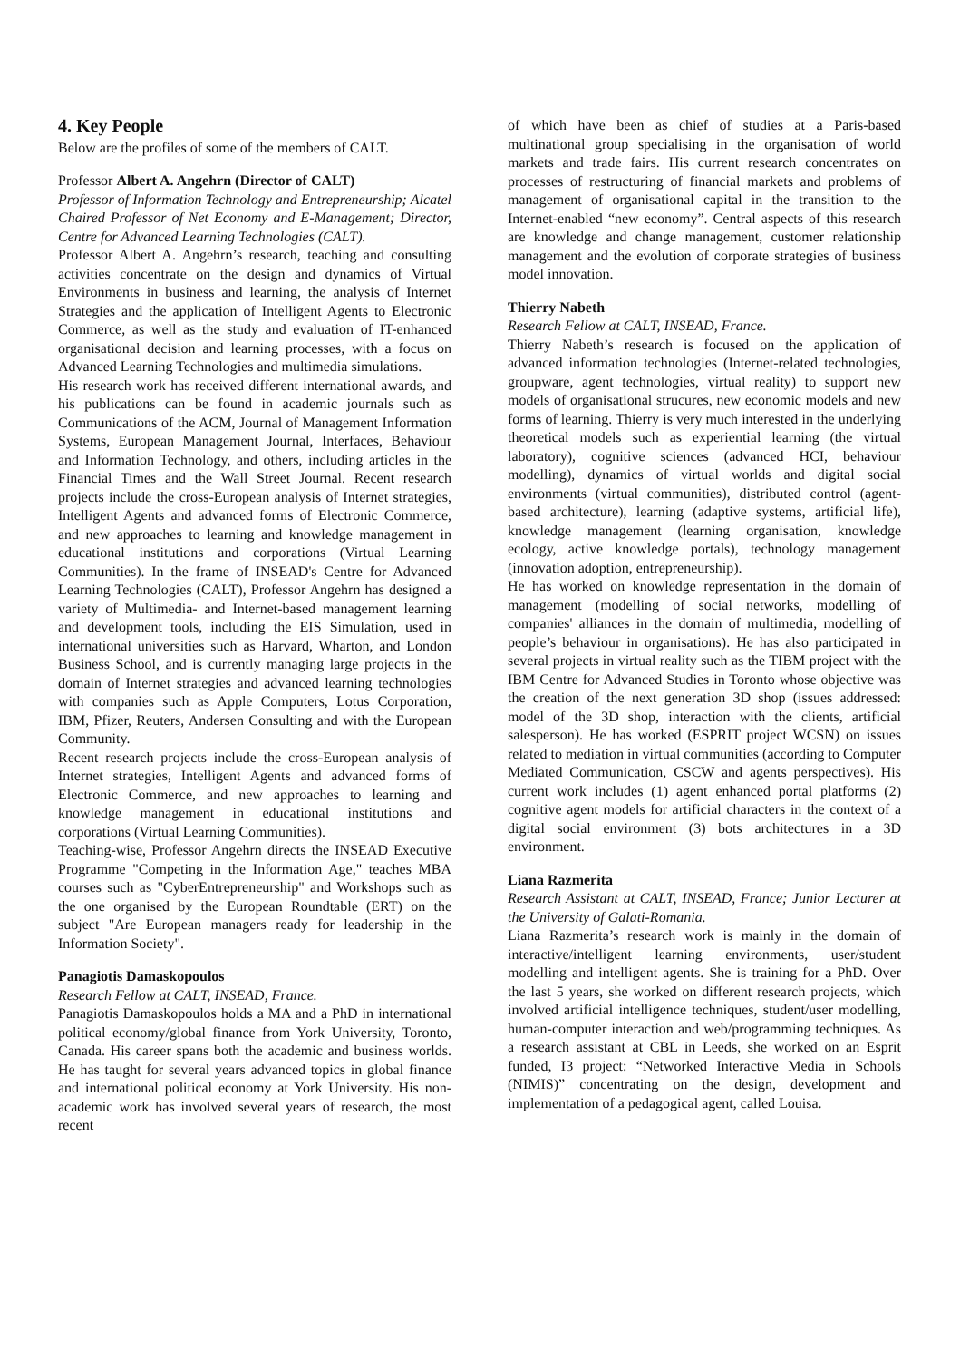4. Key People
Below are the profiles of some of the members of CALT.
Professor Albert A. Angehrn (Director of CALT)
Professor of Information Technology and Entrepreneurship; Alcatel Chaired Professor of Net Economy and E-Management; Director, Centre for Advanced Learning Technologies (CALT).
Professor Albert A. Angehrn’s research, teaching and consulting activities concentrate on the design and dynamics of Virtual Environments in business and learning, the analysis of Internet Strategies and the application of Intelligent Agents to Electronic Commerce, as well as the study and evaluation of IT-enhanced organisational decision and learning processes, with a focus on Advanced Learning Technologies and multimedia simulations.
His research work has received different international awards, and his publications can be found in academic journals such as Communications of the ACM, Journal of Management Information Systems, European Management Journal, Interfaces, Behaviour and Information Technology, and others, including articles in the Financial Times and the Wall Street Journal. Recent research projects include the cross-European analysis of Internet strategies, Intelligent Agents and advanced forms of Electronic Commerce, and new approaches to learning and knowledge management in educational institutions and corporations (Virtual Learning Communities). In the frame of INSEAD's Centre for Advanced Learning Technologies (CALT), Professor Angehrn has designed a variety of Multimedia- and Internet-based management learning and development tools, including the EIS Simulation, used in international universities such as Harvard, Wharton, and London Business School, and is currently managing large projects in the domain of Internet strategies and advanced learning technologies with companies such as Apple Computers, Lotus Corporation, IBM, Pfizer, Reuters, Andersen Consulting and with the European Community.
Recent research projects include the cross-European analysis of Internet strategies, Intelligent Agents and advanced forms of Electronic Commerce, and new approaches to learning and knowledge management in educational institutions and corporations (Virtual Learning Communities).
Teaching-wise, Professor Angehrn directs the INSEAD Executive Programme "Competing in the Information Age," teaches MBA courses such as "CyberEntrepreneurship" and Workshops such as the one organised by the European Roundtable (ERT) on the subject "Are European managers ready for leadership in the Information Society".
Panagiotis Damaskopoulos
Research Fellow at CALT, INSEAD, France.
Panagiotis Damaskopoulos holds a MA and a PhD in international political economy/global finance from York University, Toronto, Canada. His career spans both the academic and business worlds. He has taught for several years advanced topics in global finance and international political economy at York University. His non-academic work has involved several years of research, the most recent
of which have been as chief of studies at a Paris-based multinational group specialising in the organisation of world markets and trade fairs. His current research concentrates on processes of restructuring of financial markets and problems of management of organisational capital in the transition to the Internet-enabled “new economy”. Central aspects of this research are knowledge and change management, customer relationship management and the evolution of corporate strategies of business model innovation.
Thierry Nabeth
Research Fellow at CALT, INSEAD, France.
Thierry Nabeth’s research is focused on the application of advanced information technologies (Internet-related technologies, groupware, agent technologies, virtual reality) to support new models of organisational strucures, new economic models and new forms of learning. Thierry is very much interested in the underlying theoretical models such as experiential learning (the virtual laboratory), cognitive sciences (advanced HCI, behaviour modelling), dynamics of virtual worlds and digital social environments (virtual communities), distributed control (agent-based architecture), learning (adaptive systems, artificial life), knowledge management (learning organisation, knowledge ecology, active knowledge portals), technology management (innovation adoption, entrepreneurship).
He has worked on knowledge representation in the domain of management (modelling of social networks, modelling of companies' alliances in the domain of multimedia, modelling of people’s behaviour in organisations). He has also participated in several projects in virtual reality such as the TIBM project with the IBM Centre for Advanced Studies in Toronto whose objective was the creation of the next generation 3D shop (issues addressed: model of the 3D shop, interaction with the clients, artificial salesperson). He has worked (ESPRIT project WCSN) on issues related to mediation in virtual communities (according to Computer Mediated Communication, CSCW and agents perspectives). His current work includes (1) agent enhanced portal platforms (2) cognitive agent models for artificial characters in the context of a digital social environment (3) bots architectures in a 3D environment.
Liana Razmerita
Research Assistant at CALT, INSEAD, France; Junior Lecturer at the University of Galati-Romania.
Liana Razmerita’s research work is mainly in the domain of interactive/intelligent learning environments, user/student modelling and intelligent agents. She is training for a PhD. Over the last 5 years, she worked on different research projects, which involved artificial intelligence techniques, student/user modelling, human-computer interaction and web/programming techniques. As a research assistant at CBL in Leeds, she worked on an Esprit funded, I3 project: “Networked Interactive Media in Schools (NIMIS)” concentrating on the design, development and implementation of a pedagogical agent, called Louisa.